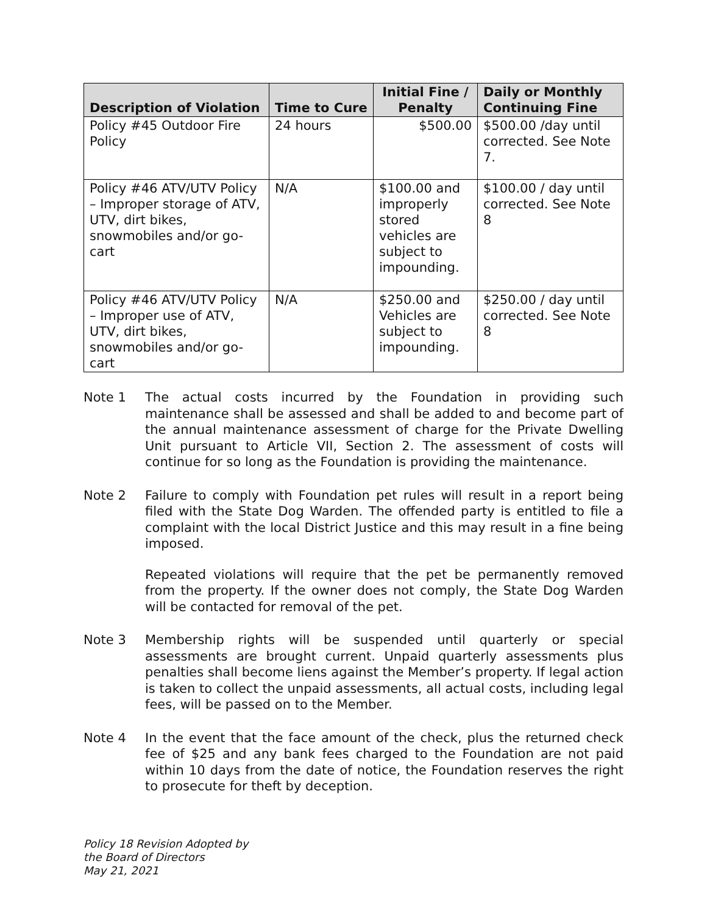| Description of Violation | Time to Cure | Initial Fine / Penalty | Daily or Monthly Continuing Fine |
| --- | --- | --- | --- |
| Policy #45 Outdoor Fire Policy | 24 hours | $500.00 | $500.00 /day until corrected. See Note 7. |
| Policy #46 ATV/UTV Policy – Improper storage of ATV, UTV, dirt bikes, snowmobiles and/or go-cart | N/A | $100.00 and improperly stored vehicles are subject to impounding. | $100.00 / day until corrected. See Note 8 |
| Policy #46 ATV/UTV Policy – Improper use of ATV, UTV, dirt bikes, snowmobiles and/or go-cart | N/A | $250.00 and Vehicles are subject to impounding. | $250.00 / day until corrected. See Note 8 |
Note 1 The actual costs incurred by the Foundation in providing such maintenance shall be assessed and shall be added to and become part of the annual maintenance assessment of charge for the Private Dwelling Unit pursuant to Article VII, Section 2. The assessment of costs will continue for so long as the Foundation is providing the maintenance.
Note 2 Failure to comply with Foundation pet rules will result in a report being filed with the State Dog Warden. The offended party is entitled to file a complaint with the local District Justice and this may result in a fine being imposed.
Repeated violations will require that the pet be permanently removed from the property. If the owner does not comply, the State Dog Warden will be contacted for removal of the pet.
Note 3 Membership rights will be suspended until quarterly or special assessments are brought current. Unpaid quarterly assessments plus penalties shall become liens against the Member’s property. If legal action is taken to collect the unpaid assessments, all actual costs, including legal fees, will be passed on to the Member.
Note 4 In the event that the face amount of the check, plus the returned check fee of $25 and any bank fees charged to the Foundation are not paid within 10 days from the date of notice, the Foundation reserves the right to prosecute for theft by deception.
Policy 18 Revision Adopted by
the Board of Directors
May 21, 2021